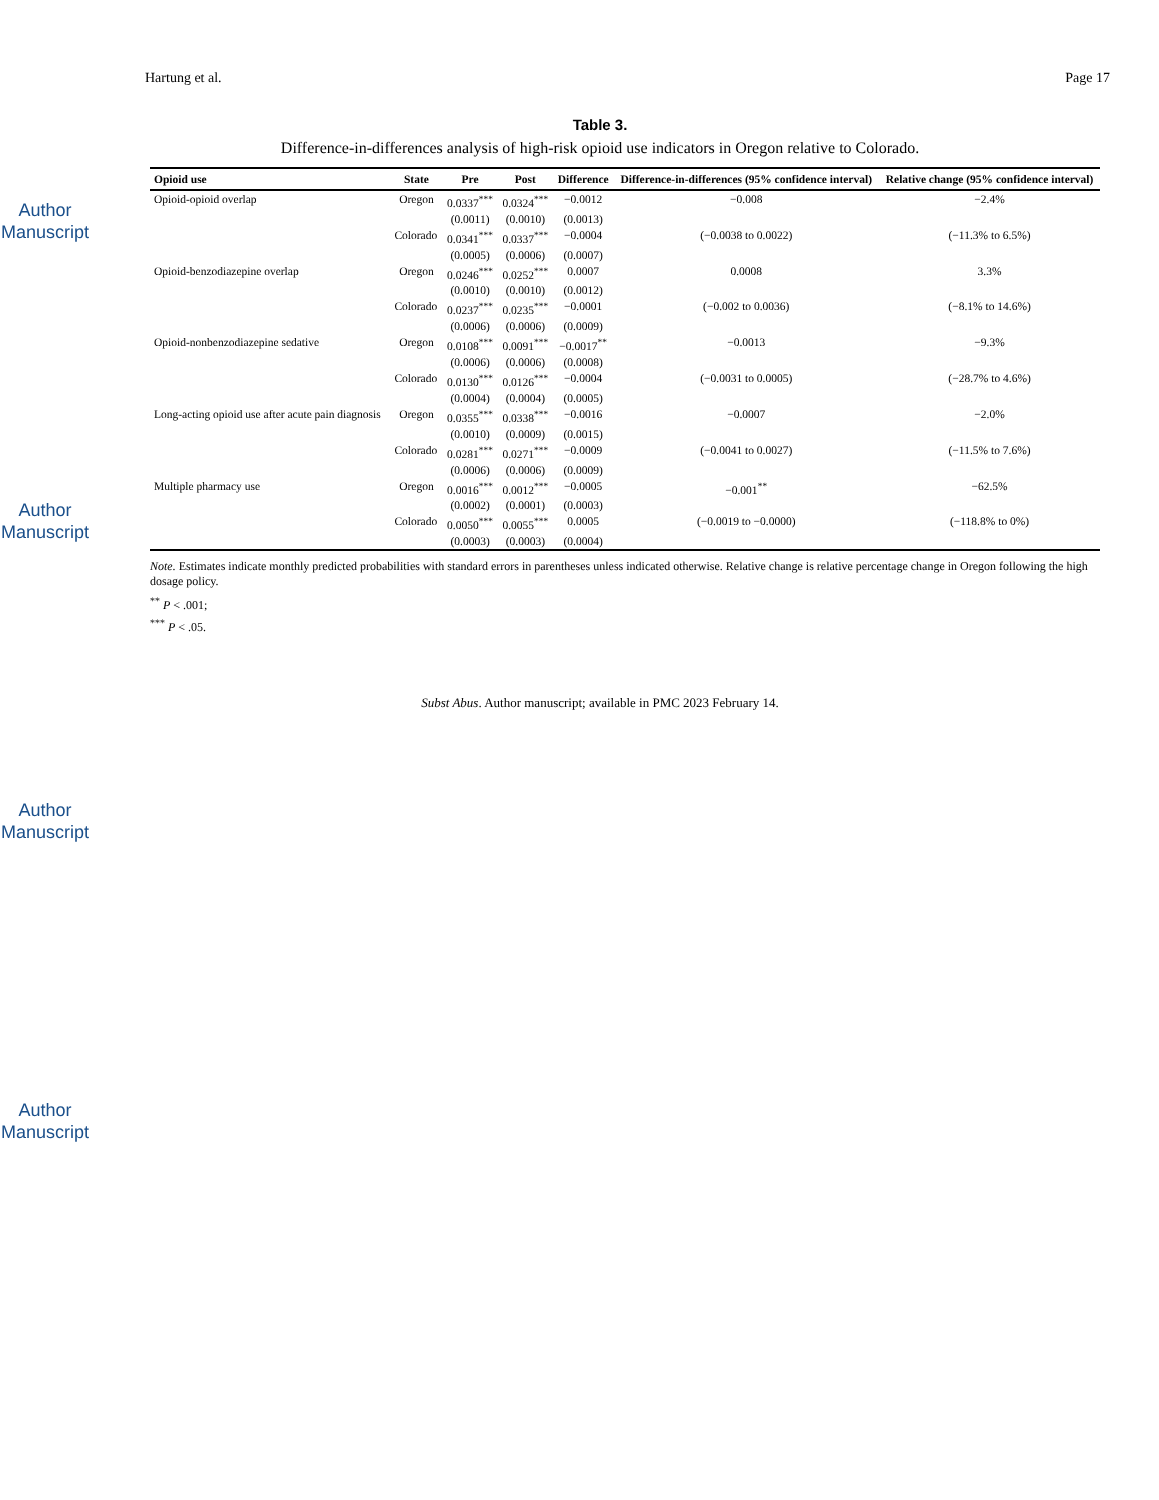Author Manuscript
Author Manuscript
Author Manuscript
Author Manuscript
Hartung et al. Page 17
Table 3.
Difference-in-differences analysis of high-risk opioid use indicators in Oregon relative to Colorado.
| Opioid use | State | Pre | Post | Difference | Difference-in-differences (95% confidence interval) | Relative change (95% confidence interval) |
| --- | --- | --- | --- | --- | --- | --- |
| Opioid-opioid overlap | Oregon | 0.0337<sup>***</sup> | 0.0324<sup>***</sup> | −0.0012 | −0.008 | −2.4% |
| | | (0.0011) | (0.0010) | (0.0013) | | |
| | Colorado | 0.0341<sup>***</sup> | 0.0337<sup>***</sup> | −0.0004 | (−0.0038 to 0.0022) | (−11.3% to 6.5%) |
| | | (0.0005) | (0.0006) | (0.0007) | | |
| Opioid-benzodiazepine overlap | Oregon | 0.0246<sup>***</sup> | 0.0252<sup>***</sup> | 0.0007 | 0.0008 | 3.3% |
| | | (0.0010) | (0.0010) | (0.0012) | | |
| | Colorado | 0.0237<sup>***</sup> | 0.0235<sup>***</sup> | −0.0001 | (−0.002 to 0.0036) | (−8.1% to 14.6%) |
| | | (0.0006) | (0.0006) | (0.0009) | | |
| Opioid-nonbenzodiazepine sedative | Oregon | 0.0108<sup>***</sup> | 0.0091<sup>***</sup> | −0.0017<sup>**</sup> | −0.0013 | −9.3% |
| | | (0.0006) | (0.0006) | (0.0008) | | |
| | Colorado | 0.0130<sup>***</sup> | 0.0126<sup>***</sup> | −0.0004 | (−0.0031 to 0.0005) | (−28.7% to 4.6%) |
| | | (0.0004) | (0.0004) | (0.0005) | | |
| Long-acting opioid use after acute pain diagnosis | Oregon | 0.0355<sup>***</sup> | 0.0338<sup>***</sup> | −0.0016 | −0.0007 | −2.0% |
| | | (0.0010) | (0.0009) | (0.0015) | | |
| | Colorado | 0.0281<sup>***</sup> | 0.0271<sup>***</sup> | −0.0009 | (−0.0041 to 0.0027) | (−11.5% to 7.6%) |
| | | (0.0006) | (0.0006) | (0.0009) | | |
| Multiple pharmacy use | Oregon | 0.0016<sup>***</sup> | 0.0012<sup>***</sup> | −0.0005 | −0.001<sup>**</sup> | −62.5% |
| | | (0.0002) | (0.0001) | (0.0003) | | |
| | Colorado | 0.0050<sup>***</sup> | 0.0055<sup>***</sup> | 0.0005 | (−0.0019 to −0.0000) | (−118.8% to 0%) |
| | | (0.0003) | (0.0003) | (0.0004) | | |
Note. Estimates indicate monthly predicted probabilities with standard errors in parentheses unless indicated otherwise. Relative change is relative percentage change in Oregon following the high dosage policy.
<sup>**</sup> P < .001;
<sup>***</sup> P < .05.
Subst Abus. Author manuscript; available in PMC 2023 February 14.